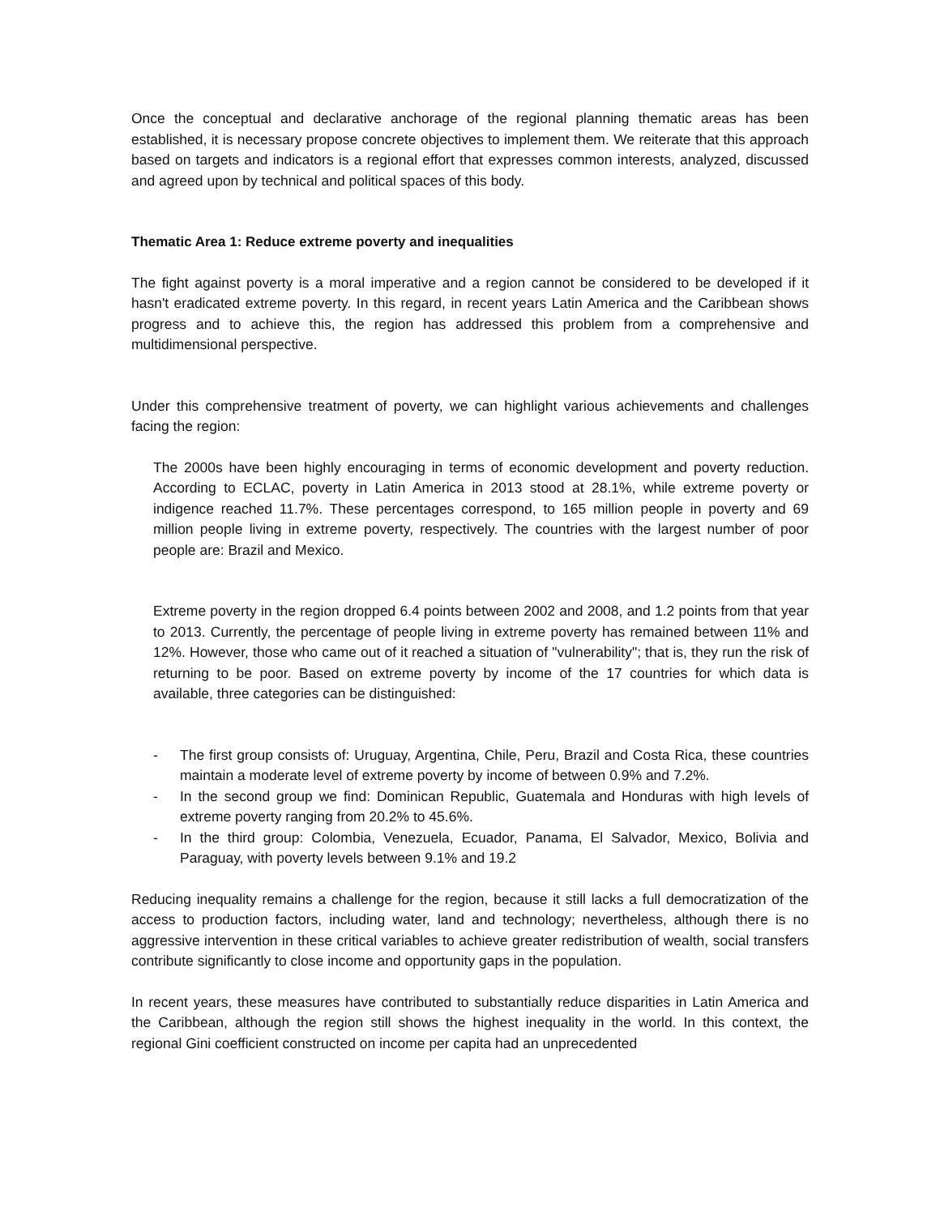Once the conceptual and declarative anchorage of the regional planning thematic areas has been established, it is necessary propose concrete objectives to implement them. We reiterate that this approach based on targets and indicators is a regional effort that expresses common interests, analyzed, discussed and agreed upon by technical and political spaces of this body.
Thematic Area 1: Reduce extreme poverty and inequalities
The fight against poverty is a moral imperative and a region cannot be considered to be developed if it hasn't eradicated extreme poverty. In this regard, in recent years Latin America and the Caribbean shows progress and to achieve this, the region has addressed this problem from a comprehensive and multidimensional perspective.
Under this comprehensive treatment of poverty, we can highlight various achievements and challenges facing the region:
The 2000s have been highly encouraging in terms of economic development and poverty reduction. According to ECLAC, poverty in Latin America in 2013 stood at 28.1%, while extreme poverty or indigence reached 11.7%. These percentages correspond, to 165 million people in poverty and 69 million people living in extreme poverty, respectively. The countries with the largest number of poor people are: Brazil and Mexico.
Extreme poverty in the region dropped 6.4 points between 2002 and 2008, and 1.2 points from that year to 2013. Currently, the percentage of people living in extreme poverty has remained between 11% and 12%. However, those who came out of it reached a situation of "vulnerability"; that is, they run the risk of returning to be poor. Based on extreme poverty by income of the 17 countries for which data is available, three categories can be distinguished:
- The first group consists of: Uruguay, Argentina, Chile, Peru, Brazil and Costa Rica, these countries maintain a moderate level of extreme poverty by income of between 0.9% and 7.2%.
- In the second group we find: Dominican Republic, Guatemala and Honduras with high levels of extreme poverty ranging from 20.2% to 45.6%.
- In the third group: Colombia, Venezuela, Ecuador, Panama, El Salvador, Mexico, Bolivia and Paraguay, with poverty levels between 9.1% and 19.2
Reducing inequality remains a challenge for the region, because it still lacks a full democratization of the access to production factors, including water, land and technology; nevertheless, although there is no aggressive intervention in these critical variables to achieve greater redistribution of wealth, social transfers contribute significantly to close income and opportunity gaps in the population.
In recent years, these measures have contributed to substantially reduce disparities in Latin America and the Caribbean, although the region still shows the highest inequality in the world. In this context, the regional Gini coefficient constructed on income per capita had an unprecedented